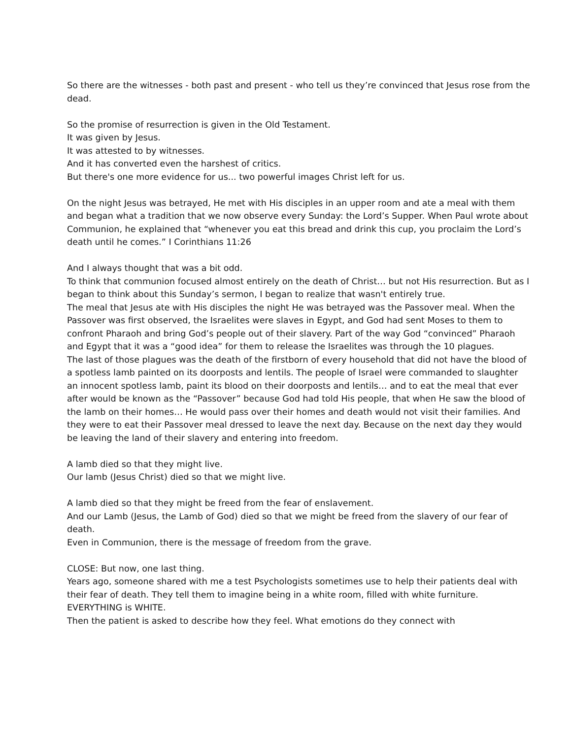So there are the witnesses - both past and present - who tell us they’re convinced that Jesus rose from the dead.
So the promise of resurrection is given in the Old Testament.
It was given by Jesus.
It was attested to by witnesses.
And it has converted even the harshest of critics.
But there's one more evidence for us... two powerful images Christ left for us.
On the night Jesus was betrayed, He met with His disciples in an upper room and ate a meal with them and began what a tradition that we now observe every Sunday: the Lord’s Supper. When Paul wrote about Communion, he explained that “whenever you eat this bread and drink this cup, you proclaim the Lord’s death until he comes.” I Corinthians 11:26
And I always thought that was a bit odd.
To think that communion focused almost entirely on the death of Christ… but not His resurrection. But as I began to think about this Sunday’s sermon, I began to realize that wasn't entirely true.
The meal that Jesus ate with His disciples the night He was betrayed was the Passover meal. When the Passover was first observed, the Israelites were slaves in Egypt, and God had sent Moses to them to confront Pharaoh and bring God’s people out of their slavery. Part of the way God “convinced” Pharaoh and Egypt that it was a “good idea” for them to release the Israelites was through the 10 plagues.
The last of those plagues was the death of the firstborn of every household that did not have the blood of a spotless lamb painted on its doorposts and lentils. The people of Israel were commanded to slaughter an innocent spotless lamb, paint its blood on their doorposts and lentils… and to eat the meal that ever after would be known as the “Passover” because God had told His people, that when He saw the blood of the lamb on their homes… He would pass over their homes and death would not visit their families. And they were to eat their Passover meal dressed to leave the next day. Because on the next day they would be leaving the land of their slavery and entering into freedom.
A lamb died so that they might live.
Our lamb (Jesus Christ) died so that we might live.
A lamb died so that they might be freed from the fear of enslavement.
And our Lamb (Jesus, the Lamb of God) died so that we might be freed from the slavery of our fear of death.
Even in Communion, there is the message of freedom from the grave.
CLOSE: But now, one last thing.
Years ago, someone shared with me a test Psychologists sometimes use to help their patients deal with their fear of death. They tell them to imagine being in a white room, filled with white furniture. EVERYTHING is WHITE.
Then the patient is asked to describe how they feel. What emotions do they connect with